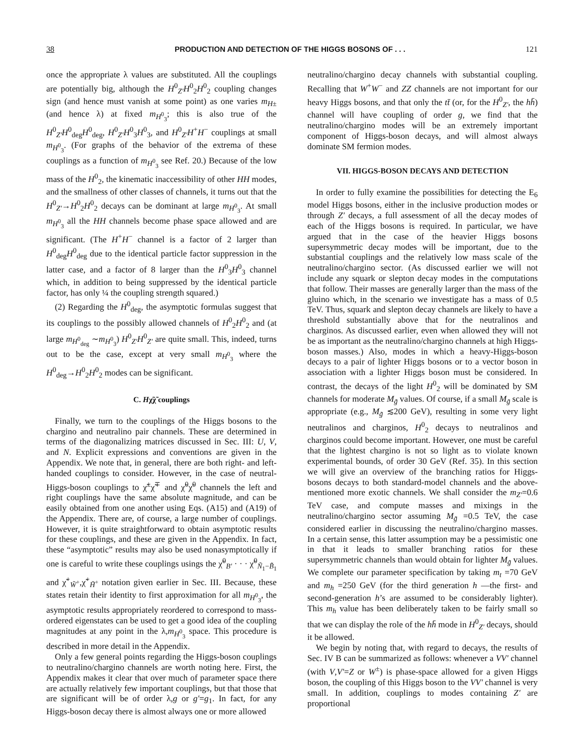38 PRODUCTION AND DETECTION OF THE HIGGS BOSONS OF . . . 121
once the appropriate λ values are substituted. All the couplings are potentially big, although the H<sup>0</sup><sub>Z′</sub>H<sup>0</sup><sub>2</sub>H<sup>0</sup><sub>2</sub> coupling changes sign (and hence must vanish at some point) as one varies m<sub>H±</sub> (and hence λ) at fixed m<sub>H<sup>0</sup><sub>3</sub></sub>; this is also true of the H<sup>0</sup><sub>Z′</sub>H<sup>0</sup><sub>deg</sub>H<sup>0</sup><sub>deg</sub>, H<sup>0</sup><sub>Z′</sub>H<sup>0</sup><sub>3</sub>H<sup>0</sup><sub>3</sub>, and H<sup>0</sup><sub>Z′</sub>H<sup>+</sup>H<sup>−</sup> couplings at small m<sub>H<sup>0</sup><sub>3</sub></sub>. (For graphs of the behavior of the extrema of these couplings as a function of m<sub>H<sup>0</sup><sub>3</sub></sub> see Ref. 20.) Because of the low mass of the H<sup>0</sup><sub>2</sub>, the kinematic inaccessibility of other HH modes, and the smallness of other classes of channels, it turns out that the H<sup>0</sup><sub>Z′</sub>→H<sup>0</sup><sub>2</sub>H<sup>0</sup><sub>2</sub> decays can be dominant at large m<sub>H<sup>0</sup><sub>3</sub></sub>. At small m<sub>H<sup>0</sup><sub>3</sub></sub> all the HH channels become phase space allowed and are significant. (The H<sup>+</sup>H<sup>−</sup> channel is a factor of 2 larger than H<sup>0</sup><sub>deg</sub>H<sup>0</sup><sub>deg</sub> due to the identical particle factor suppression in the latter case, and a factor of 8 larger than the H<sup>0</sup><sub>3</sub>H<sup>0</sup><sub>3</sub> channel which, in addition to being suppressed by the identical particle factor, has only ¼ the coupling strength squared.)
(2) Regarding the H<sup>0</sup><sub>deg</sub>, the asymptotic formulas suggest that its couplings to the possibly allowed channels of H<sup>0</sup><sub>2</sub>H<sup>0</sup><sub>2</sub> and (at large m<sub>H<sup>0</sup><sub>deg</sub></sub> ∼m<sub>H<sup>0</sup><sub>3</sub></sub>) H<sup>0</sup><sub>Z′</sub>H<sup>0</sup><sub>Z′</sub> are quite small. This, indeed, turns out to be the case, except at very small m<sub>H<sup>0</sup><sub>3</sub></sub> where the H<sup>0</sup><sub>deg</sub>→H<sup>0</sup><sub>2</sub>H<sup>0</sup><sub>2</sub> modes can be significant.
C. Hχ̃χ̃ couplings
Finally, we turn to the couplings of the Higgs bosons to the chargino and neutralino pair channels. These are determined in terms of the diagonalizing matrices discussed in Sec. III: U, V, and N. Explicit expressions and conventions are given in the Appendix. We note that, in general, there are both right- and left-handed couplings to consider. However, in the case of neutral-Higgs-boson couplings to χ̃<sup>±</sup>χ̃<sup>∓</sup> and χ̃<sup>0</sup>χ̃<sup>0</sup> channels the left and right couplings have the same absolute magnitude, and can be easily obtained from one another using Eqs. (A15) and (A19) of the Appendix. There are, of course, a large number of couplings. However, it is quite straightforward to obtain asymptotic results for these couplings, and these are given in the Appendix. In fact, these “asymptotic” results may also be used nonasymptotically if one is careful to write these couplings usings the χ̃<sup>0</sup><sub>B′</sub> · · · χ̃<sup>0</sup><sub>Ñ<sub>1</sub>−B̃<sub>1</sub></sub> and χ̃<sup>+</sup><sub>W̃<sup>+</sup></sub>,χ̃<sup>+</sup><sub>H̃<sup>+</sup></sub> notation given earlier in Sec. III. Because, these states retain their identity to first approximation for all m<sub>H<sup>0</sup><sub>3</sub></sub>, the asymptotic results appropriately reordered to correspond to mass-ordered eigenstates can be used to get a good idea of the coupling magnitudes at any point in the λ,m<sub>H<sup>0</sup><sub>3</sub></sub> space. This procedure is described in more detail in the Appendix.
Only a few general points regarding the Higgs-boson couplings to neutralino/chargino channels are worth noting here. First, the Appendix makes it clear that over much of parameter space there are actually relatively few important couplings, but that those that are significant will be of order λ,g or g′=g<sub>1</sub>. In fact, for any Higgs-boson decay there is almost always one or more allowed
neutralino/chargino decay channels with substantial coupling. Recalling that W<sup>+</sup>W<sup>−</sup> and ZZ channels are not important for our heavy Higgs bosons, and that only the tt̄ (or, for the H<sup>0</sup><sub>Z′</sub>, the hh̄) channel will have coupling of order g, we find that the neutralino/chargino modes will be an extremely important component of Higgs-boson decays, and will almost always dominate SM fermion modes.
VII. HIGGS-BOSON DECAYS AND DETECTION
In order to fully examine the possibilities for detecting the E<sub>6</sub> model Higgs bosons, either in the inclusive production modes or through Z′ decays, a full assessment of all the decay modes of each of the Higgs bosons is required. In particular, we have argued that in the case of the heavier Higgs bosons supersymmetric decay modes will be important, due to the substantial couplings and the relatively low mass scale of the neutralino/chargino sector. (As discussed earlier we will not include any squark or slepton decay modes in the computations that follow. Their masses are generally larger than the mass of the gluino which, in the scenario we investigate has a mass of 0.5 TeV. Thus, squark and slepton decay channels are likely to have a threshold substantially above that for the neutralinos and charginos. As discussed earlier, even when allowed they will not be as important as the neutralino/chargino channels at high Higgs-boson masses.) Also, modes in which a heavy-Higgs-boson decays to a pair of lighter Higgs bosons or to a vector boson in association with a lighter Higgs boson must be considered. In contrast, the decays of the light H<sup>0</sup><sub>2</sub> will be dominated by SM channels for moderate M<sub>g̃</sub> values. Of course, if a small M<sub>g̃</sub> scale is appropriate (e.g., M<sub>g̃</sub> ≲200 GeV), resulting in some very light neutralinos and charginos, H<sup>0</sup><sub>2</sub> decays to neutralinos and charginos could become important. However, one must be careful that the lightest chargino is not so light as to violate known experimental bounds, of order 30 GeV (Ref. 35). In this section we will give an overview of the branching ratios for Higgs-bosons decays to both standard-model channels and the above-mentioned more exotic channels. We shall consider the m<sub>Z′</sub>=0.6 TeV case, and compute masses and mixings in the neutralino/chargino sector assuming M<sub>g̃</sub> =0.5 TeV, the case considered earlier in discussing the neutralino/chargino masses. In a certain sense, this latter assumption may be a pessimistic one in that it leads to smaller branching ratios for these supersymmetric channels than would obtain for lighter M<sub>g̃</sub> values. We complete our parameter specification by taking m<sub>t</sub> =70 GeV and m<sub>h</sub> =250 GeV (for the third generation h —the first- and second-generation h’s are assumed to be considerably lighter). This m<sub>h</sub> value has been deliberately taken to be fairly small so that we can display the role of the hh̄ mode in H<sup>0</sup><sub>Z′</sub> decays, should it be allowed.
We begin by noting that, with regard to decays, the results of Sec. IV B can be summarized as follows: whenever a VV′ channel (with V,V′=Z or W<sup>±</sup>) is phase-space allowed for a given Higgs boson, the coupling of this Higgs boson to the VV′ channel is very small. In addition, couplings to modes containing Z′ are proportional